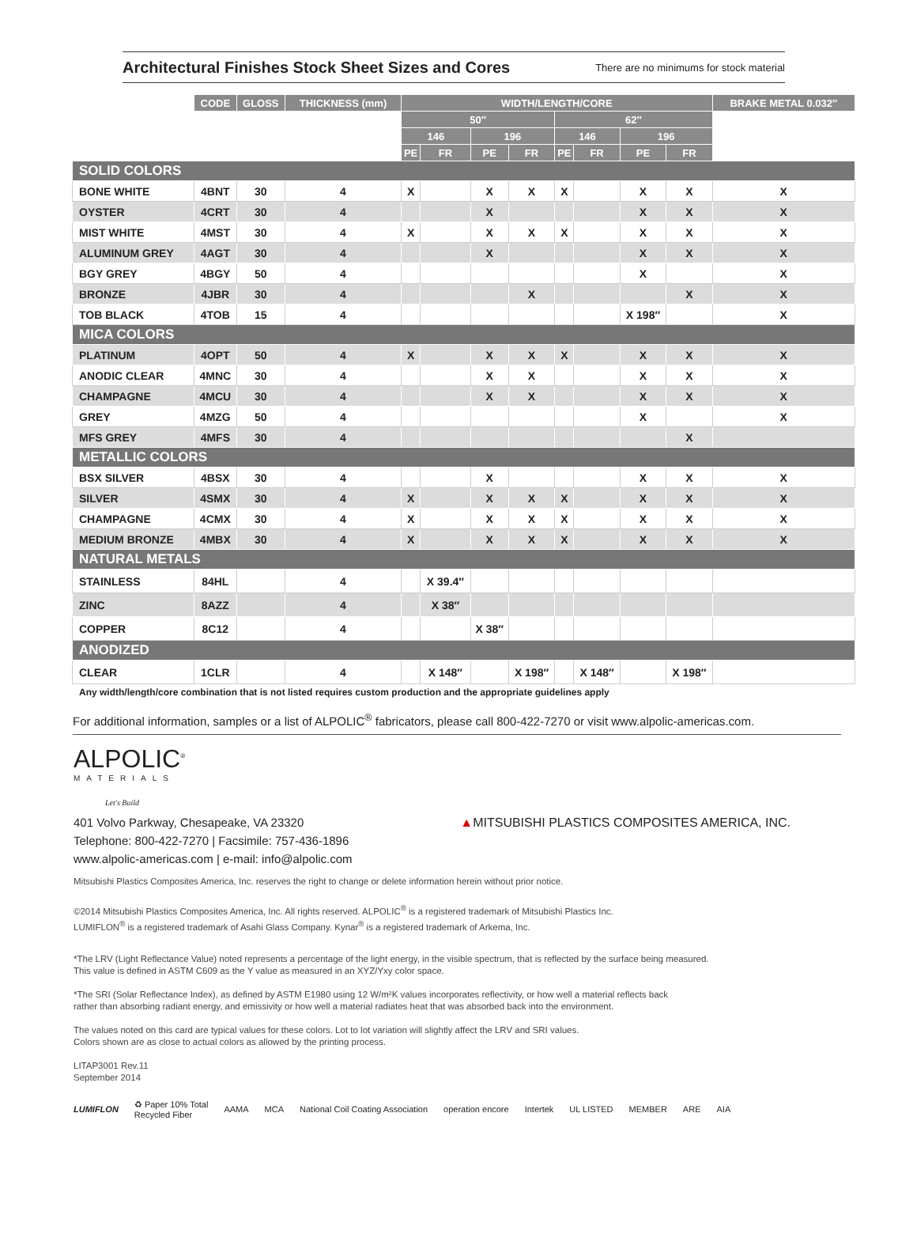Architectural Finishes Stock Sheet Sizes and Cores
There are no minimums for stock material
| | CODE | GLOSS | THICKNESS (mm) | WIDTH/LENGTH/CORE | | | | | | | | BRAKE METAL 0.032″ |
| | | | | 50″ | | | | 62″ | | | | |
| | | | | 146 | | 196 | | 146 | | 196 | | |
| | | | | PE | FR | PE | FR | PE | FR | PE | FR | |
| SOLID COLORS | | | | | | | | | | | | |
| BONE WHITE | 4BNT | 30 | 4 | X | | X | X | X | | X | X | X |
| OYSTER | 4CRT | 30 | 4 | | | X | | | | X | X | X |
| MIST WHITE | 4MST | 30 | 4 | X | | X | X | X | | X | X | X |
| ALUMINUM GREY | 4AGT | 30 | 4 | | | X | | | | X | X | X |
| BGY GREY | 4BGY | 50 | 4 | | | | | | | X | | X |
| BRONZE | 4JBR | 30 | 4 | | | | X | | | | X | X |
| TOB BLACK | 4TOB | 15 | 4 | | | | | | | X 198″ | | X |
| MICA COLORS | | | | | | | | | | | | |
| PLATINUM | 4OPT | 50 | 4 | X | | X | X | X | | X | X | X |
| ANODIC CLEAR | 4MNC | 30 | 4 | | | X | X | | | X | X | X |
| CHAMPAGNE | 4MCU | 30 | 4 | | | X | X | | | X | X | X |
| GREY | 4MZG | 50 | 4 | | | | | | | X | | X |
| MFS GREY | 4MFS | 30 | 4 | | | | | | | | X | |
| METALLIC COLORS | | | | | | | | | | | | |
| BSX SILVER | 4BSX | 30 | 4 | | | X | | | | X | X | X |
| SILVER | 4SMX | 30 | 4 | X | | X | X | X | | X | X | X |
| CHAMPAGNE | 4CMX | 30 | 4 | X | | X | X | X | | X | X | X |
| MEDIUM BRONZE | 4MBX | 30 | 4 | X | | X | X | X | | X | X | X |
| NATURAL METALS | | | | | | | | | | | | |
| STAINLESS | 84HL | | 4 | | X 39.4″ | | | | | | | |
| ZINC | 8AZZ | | 4 | | X 38″ | | | | | | | |
| COPPER | 8C12 | | 4 | | | X 38″ | | | | | | |
| ANODIZED | | | | | | | | | | | | |
| CLEAR | 1CLR | | 4 | | X 148″ | | X 198″ | | X 148″ | | X 198″ | |
Any width/length/core combination that is not listed requires custom production and the appropriate guidelines apply
For additional information, samples or a list of ALPOLIC<sup>®</sup> fabricators, please call 800-422-7270 or visit www.alpolic-americas.com.
ALPOLIC<sup>®</sup>
MATERIALS
Let's Build
401 Volvo Parkway, Chesapeake, VA 23320
Telephone: 800-422-7270 | Facsimile: 757-436-1896
www.alpolic-americas.com | e-mail: info@alpolic.com
▲MITSUBISHI PLASTICS COMPOSITES AMERICA, INC.
Mitsubishi Plastics Composites America, Inc. reserves the right to change or delete information herein without prior notice.
©2014 Mitsubishi Plastics Composites America, Inc. All rights reserved. ALPOLIC<sup>®</sup> is a registered trademark of Mitsubishi Plastics Inc.
LUMIFLON<sup>®</sup> is a registered trademark of Asahi Glass Company. Kynar<sup>®</sup> is a registered trademark of Arkema, Inc.
*The LRV (Light Reflectance Value) noted represents a percentage of the light energy, in the visible spectrum, that is reflected by the surface being measured.
This value is defined in ASTM C609 as the Y value as measured in an XYZ/Yxy color space.
*The SRI (Solar Reflectance Index), as defined by ASTM E1980 using 12 W/m²K values incorporates reflectivity, or how well a material reflects back
rather than absorbing radiant energy, and emissivity or how well a material radiates heat that was absorbed back into the environment.
The values noted on this card are typical values for these colors. Lot to lot variation will slightly affect the LRV and SRI values.
Colors shown are as close to actual colors as allowed by the printing process.
LITAP3001 Rev.11
September 2014
LUMIFLON ♻ Paper 10% Total
Recycled Fiber AAMA MCA National Coil Coating Association operation encore Intertek UL LISTED MEMBER ARE AIA